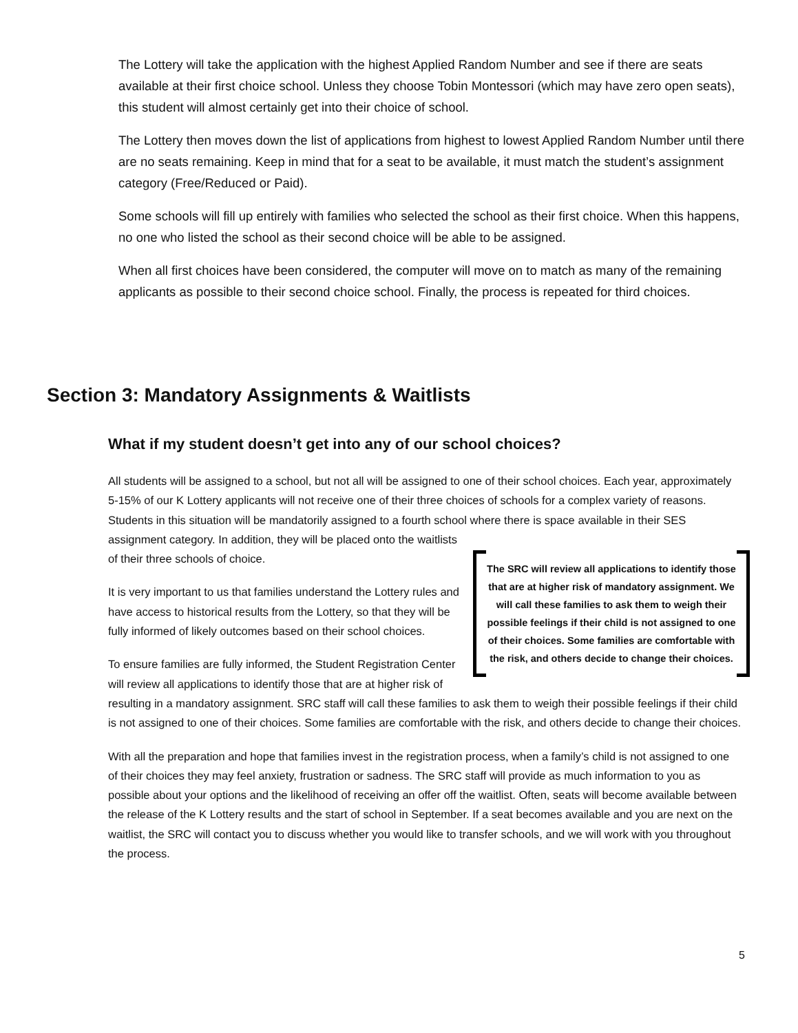The Lottery will take the application with the highest Applied Random Number and see if there are seats available at their first choice school. Unless they choose Tobin Montessori (which may have zero open seats), this student will almost certainly get into their choice of school.
The Lottery then moves down the list of applications from highest to lowest Applied Random Number until there are no seats remaining. Keep in mind that for a seat to be available, it must match the student’s assignment category (Free/Reduced or Paid).
Some schools will fill up entirely with families who selected the school as their first choice. When this happens, no one who listed the school as their second choice will be able to be assigned.
When all first choices have been considered, the computer will move on to match as many of the remaining applicants as possible to their second choice school. Finally, the process is repeated for third choices.
Section 3: Mandatory Assignments & Waitlists
What if my student doesn’t get into any of our school choices?
All students will be assigned to a school, but not all will be assigned to one of their school choices. Each year, approximately 5-15% of our K Lottery applicants will not receive one of their three choices of schools for a complex variety of reasons. Students in this situation will be mandatorily assigned to a fourth school where The SRC will review all applications to identify those that are at higher risk of mandatory assignment. We will call these families to ask them to weigh their possible feelings if their child is not assigned to one of their choices. Some families are comfortable with the risk, and others decide to change their choices. there is space available in their SES assignment category. In addition, they will be placed onto the waitlists of their three schools of choice.
It is very important to us that families understand the Lottery rules and have access to historical results from the Lottery, so that they will be fully informed of likely outcomes based on their school choices.
To ensure families are fully informed, the Student Registration Center will review all applications to identify those that are at higher risk of resulting in a mandatory assignment. SRC staff will call these families to ask them to weigh their possible feelings if their child is not assigned to one of their choices. Some families are comfortable with the risk, and others decide to change their choices.
With all the preparation and hope that families invest in the registration process, when a family’s child is not assigned to one of their choices they may feel anxiety, frustration or sadness. The SRC staff will provide as much information to you as possible about your options and the likelihood of receiving an offer off the waitlist. Often, seats will become available between the release of the K Lottery results and the start of school in September. If a seat becomes available and you are next on the waitlist, the SRC will contact you to discuss whether you would like to transfer schools, and we will work with you throughout the process.
5